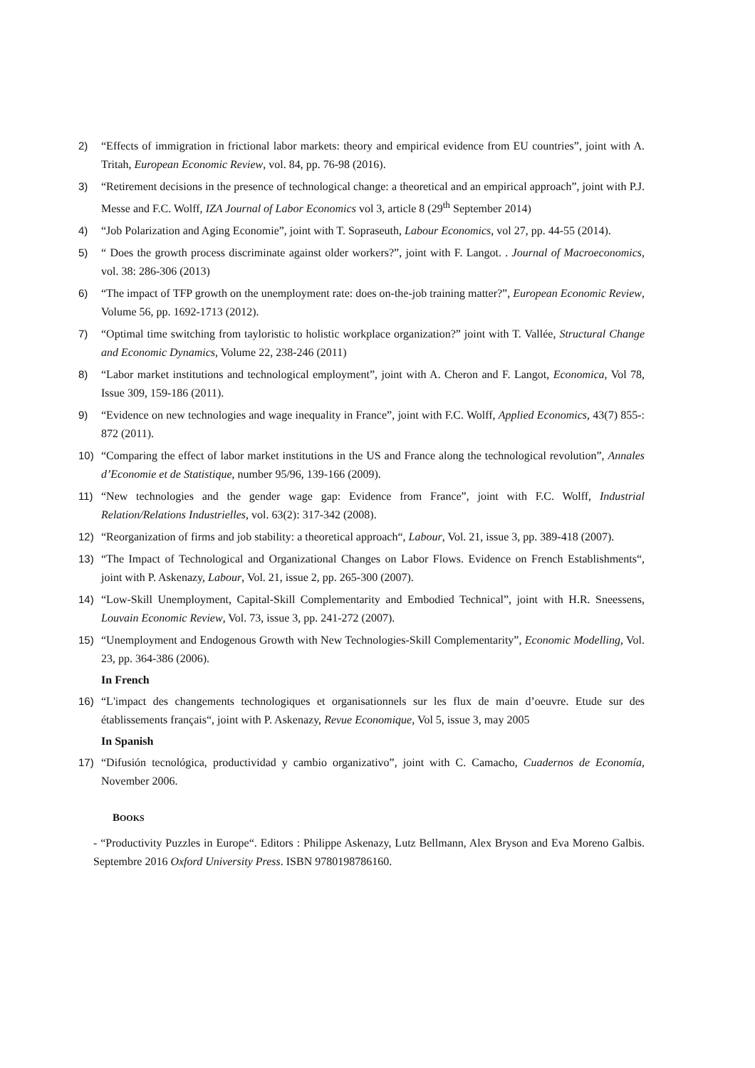2) “Effects of immigration in frictional labor markets: theory and empirical evidence from EU countries”, joint with A. Tritah, European Economic Review, vol. 84, pp. 76-98 (2016).
3) “Retirement decisions in the presence of technological change: a theoretical and an empirical approach”, joint with P.J. Messe and F.C. Wolff, IZA Journal of Labor Economics vol 3, article 8 (29<sup>th</sup> September 2014)
4) “Job Polarization and Aging Economie”, joint with T. Sopraseuth, Labour Economics, vol 27, pp. 44-55 (2014).
5) “ Does the growth process discriminate against older workers?”, joint with F. Langot. . Journal of Macroeconomics, vol. 38: 286-306 (2013)
6) “The impact of TFP growth on the unemployment rate: does on-the-job training matter?”, European Economic Review, Volume 56, pp. 1692-1713 (2012).
7) “Optimal time switching from tayloristic to holistic workplace organization?” joint with T. Vallée, Structural Change and Economic Dynamics, Volume 22, 238-246 (2011)
8) “Labor market institutions and technological employment”, joint with A. Cheron and F. Langot, Economica, Vol 78, Issue 309, 159-186 (2011).
9) “Evidence on new technologies and wage inequality in France”, joint with F.C. Wolff, Applied Economics, 43(7) 855-: 872 (2011).
10) “Comparing the effect of labor market institutions in the US and France along the technological revolution”, Annales d’Economie et de Statistique, number 95/96, 139-166 (2009).
11) “New technologies and the gender wage gap: Evidence from France”, joint with F.C. Wolff, Industrial Relation/Relations Industrielles, vol. 63(2): 317-342 (2008).
12) “Reorganization of firms and job stability: a theoretical approach“, Labour, Vol. 21, issue 3, pp. 389-418 (2007).
13) “The Impact of Technological and Organizational Changes on Labor Flows. Evidence on French Establishments“, joint with P. Askenazy, Labour, Vol. 21, issue 2, pp. 265-300 (2007).
14) “Low-Skill Unemployment, Capital-Skill Complementarity and Embodied Technical”, joint with H.R. Sneessens, Louvain Economic Review, Vol. 73, issue 3, pp. 241-272 (2007).
15) “Unemployment and Endogenous Growth with New Technologies-Skill Complementarity”, Economic Modelling, Vol. 23, pp. 364-386 (2006).
In French
16) “L'impact des changements technologiques et organisationnels sur les flux de main d’oeuvre. Etude sur des établissements français“, joint with P. Askenazy, Revue Economique, Vol 5, issue 3, may 2005
In Spanish
17) “Difusión tecnológica, productividad y cambio organizativo”, joint with C. Camacho, Cuadernos de Economía, November 2006.
BOOKS
- “Productivity Puzzles in Europe“. Editors : Philippe Askenazy, Lutz Bellmann, Alex Bryson and Eva Moreno Galbis. Septembre 2016 Oxford University Press. ISBN 9780198786160.